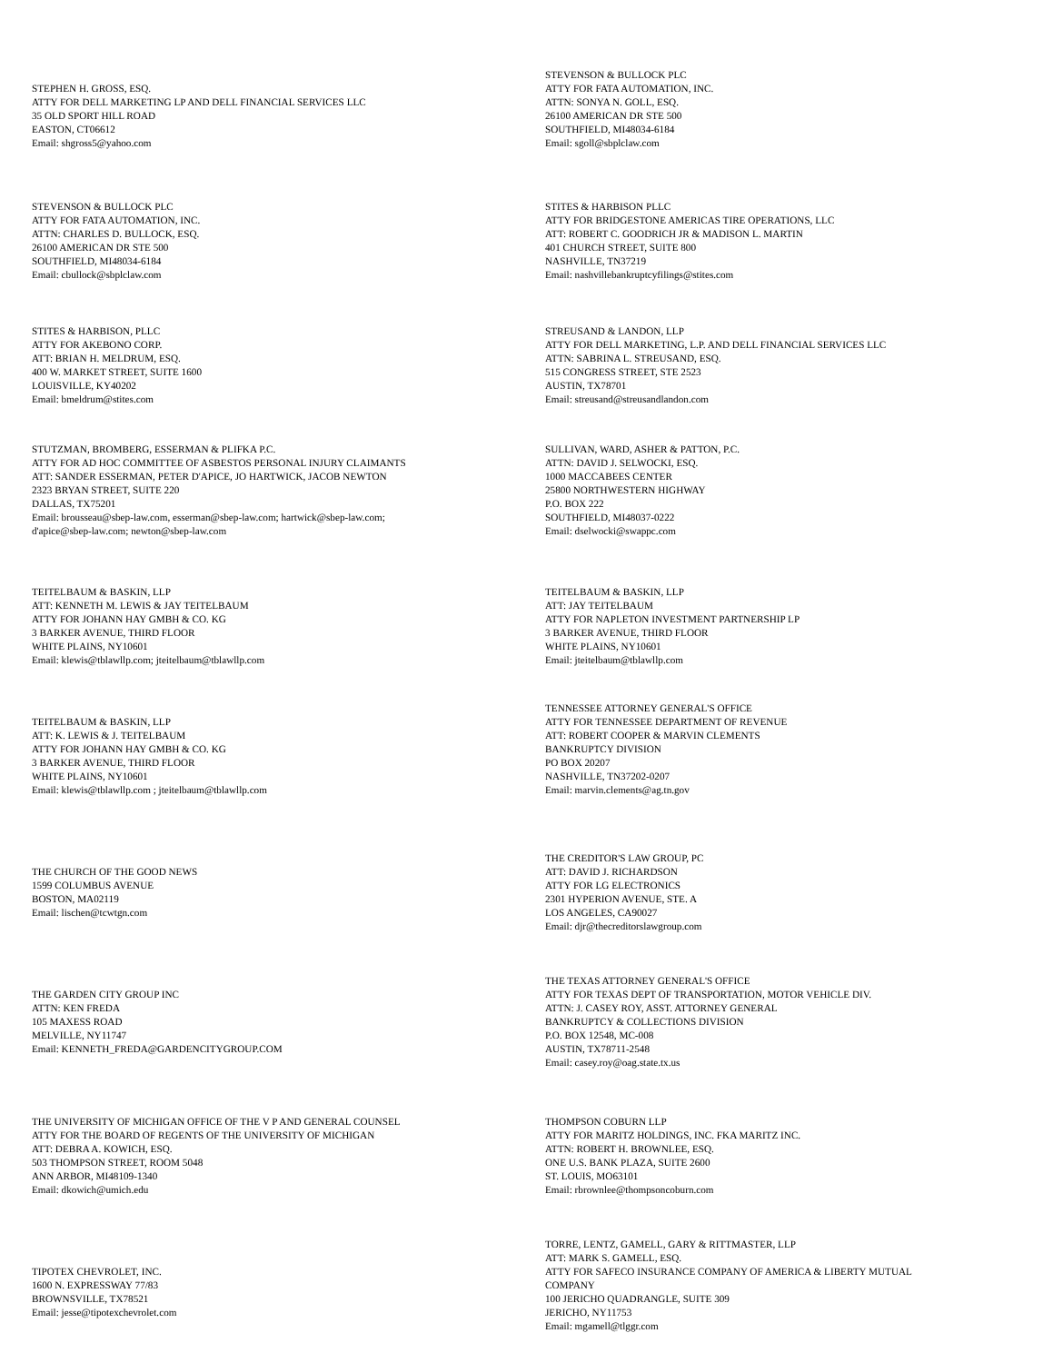STEPHEN H. GROSS, ESQ.
ATTY FOR DELL MARKETING LP AND DELL FINANCIAL SERVICES LLC
35 OLD SPORT HILL ROAD
EASTON, CT06612
Email: shgross5@yahoo.com
STEVENSON & BULLOCK PLC
ATTY FOR FATA AUTOMATION, INC.
ATTN: SONYA N. GOLL, ESQ.
26100 AMERICAN DR STE 500
SOUTHFIELD, MI48034-6184
Email: sgoll@sbplclaw.com
STEVENSON & BULLOCK PLC
ATTY FOR FATA AUTOMATION, INC.
ATTN: CHARLES D. BULLOCK, ESQ.
26100 AMERICAN DR STE 500
SOUTHFIELD, MI48034-6184
Email: cbullock@sbplclaw.com
STITES & HARBISON PLLC
ATTY FOR BRIDGESTONE AMERICAS TIRE OPERATIONS, LLC
ATT: ROBERT C. GOODRICH JR & MADISON L. MARTIN
401 CHURCH STREET, SUITE 800
NASHVILLE, TN37219
Email: nashvillebankruptcyfilings@stites.com
STITES & HARBISON, PLLC
ATTY FOR AKEBONO CORP.
ATT: BRIAN H. MELDRUM, ESQ.
400 W. MARKET STREET, SUITE 1600
LOUISVILLE, KY40202
Email: bmeldrum@stites.com
STREUSAND & LANDON, LLP
ATTY FOR DELL MARKETING, L.P. AND DELL FINANCIAL SERVICES LLC
ATTN: SABRINA L. STREUSAND, ESQ.
515 CONGRESS STREET, STE 2523
AUSTIN, TX78701
Email: streusand@streusandlandon.com
STUTZMAN, BROMBERG, ESSERMAN & PLIFKA P.C.
ATTY FOR AD HOC COMMITTEE OF ASBESTOS PERSONAL INJURY CLAIMANTS
ATT: SANDER ESSERMAN, PETER D'APICE, JO HARTWICK, JACOB NEWTON
2323 BRYAN STREET, SUITE 220
DALLAS, TX75201
Email: brousseau@sbep-law.com, esserman@sbep-law.com; hartwick@sbep-law.com;
d'apice@sbep-law.com; newton@sbep-law.com
SULLIVAN, WARD, ASHER & PATTON, P.C.
ATTN: DAVID J. SELWOCKI, ESQ.
1000 MACCABEES CENTER
25800 NORTHWESTERN HIGHWAY
P.O. BOX 222
SOUTHFIELD, MI48037-0222
Email: dselwocki@swappc.com
TEITELBAUM & BASKIN, LLP
ATT: KENNETH M. LEWIS & JAY TEITELBAUM
ATTY FOR JOHANN HAY GMBH & CO. KG
3 BARKER AVENUE, THIRD FLOOR
WHITE PLAINS, NY10601
Email: klewis@tblawllp.com; jteitelbaum@tblawllp.com
TEITELBAUM & BASKIN, LLP
ATT: JAY TEITELBAUM
ATTY FOR NAPLETON INVESTMENT PARTNERSHIP LP
3 BARKER AVENUE, THIRD FLOOR
WHITE PLAINS, NY10601
Email: jteitelbaum@tblawllp.com
TEITELBAUM & BASKIN, LLP
ATT: K. LEWIS & J. TEITELBAUM
ATTY FOR JOHANN HAY GMBH & CO. KG
3 BARKER AVENUE, THIRD FLOOR
WHITE PLAINS, NY10601
Email: klewis@tblawllp.com ; jteitelbaum@tblawllp.com
TENNESSEE ATTORNEY GENERAL'S OFFICE
ATTY FOR TENNESSEE DEPARTMENT OF REVENUE
ATT: ROBERT COOPER & MARVIN CLEMENTS
BANKRUPTCY DIVISION
PO BOX 20207
NASHVILLE, TN37202-0207
Email: marvin.clements@ag.tn.gov
THE CHURCH OF THE GOOD NEWS
1599 COLUMBUS AVENUE
BOSTON, MA02119
Email: lischen@tcwtgn.com
THE CREDITOR'S LAW GROUP, PC
ATT: DAVID J. RICHARDSON
ATTY FOR LG ELECTRONICS
2301 HYPERION AVENUE, STE. A
LOS ANGELES, CA90027
Email: djr@thecreditorslawgroup.com
THE GARDEN CITY GROUP INC
ATTN: KEN FREDA
105 MAXESS ROAD
MELVILLE, NY11747
Email: KENNETH_FREDA@GARDENCITYGROUP.COM
THE TEXAS ATTORNEY GENERAL'S OFFICE
ATTY FOR TEXAS DEPT OF TRANSPORTATION, MOTOR VEHICLE DIV.
ATTN: J. CASEY ROY, ASST. ATTORNEY GENERAL
BANKRUPTCY & COLLECTIONS DIVISION
P.O. BOX 12548, MC-008
AUSTIN, TX78711-2548
Email: casey.roy@oag.state.tx.us
THE UNIVERSITY OF MICHIGAN OFFICE OF THE V P AND GENERAL COUNSEL
ATTY FOR THE BOARD OF REGENTS OF THE UNIVERSITY OF MICHIGAN
ATT: DEBRA A. KOWICH, ESQ.
503 THOMPSON STREET, ROOM 5048
ANN ARBOR, MI48109-1340
Email: dkowich@umich.edu
THOMPSON COBURN LLP
ATTY FOR MARITZ HOLDINGS, INC. FKA MARITZ INC.
ATTN: ROBERT H. BROWNLEE, ESQ.
ONE U.S. BANK PLAZA, SUITE 2600
ST. LOUIS, MO63101
Email: rbrownlee@thompsoncoburn.com
TIPOTEX CHEVROLET, INC.
1600 N. EXPRESSWAY 77/83
BROWNSVILLE, TX78521
Email: jesse@tipotexchevrolet.com
TORRE, LENTZ, GAMELL, GARY & RITTMASTER, LLP
ATT: MARK S. GAMELL, ESQ.
ATTY FOR SAFECO INSURANCE COMPANY OF AMERICA & LIBERTY MUTUAL
COMPANY
100 JERICHO QUADRANGLE, SUITE 309
JERICHO, NY11753
Email: mgamell@tlggr.com